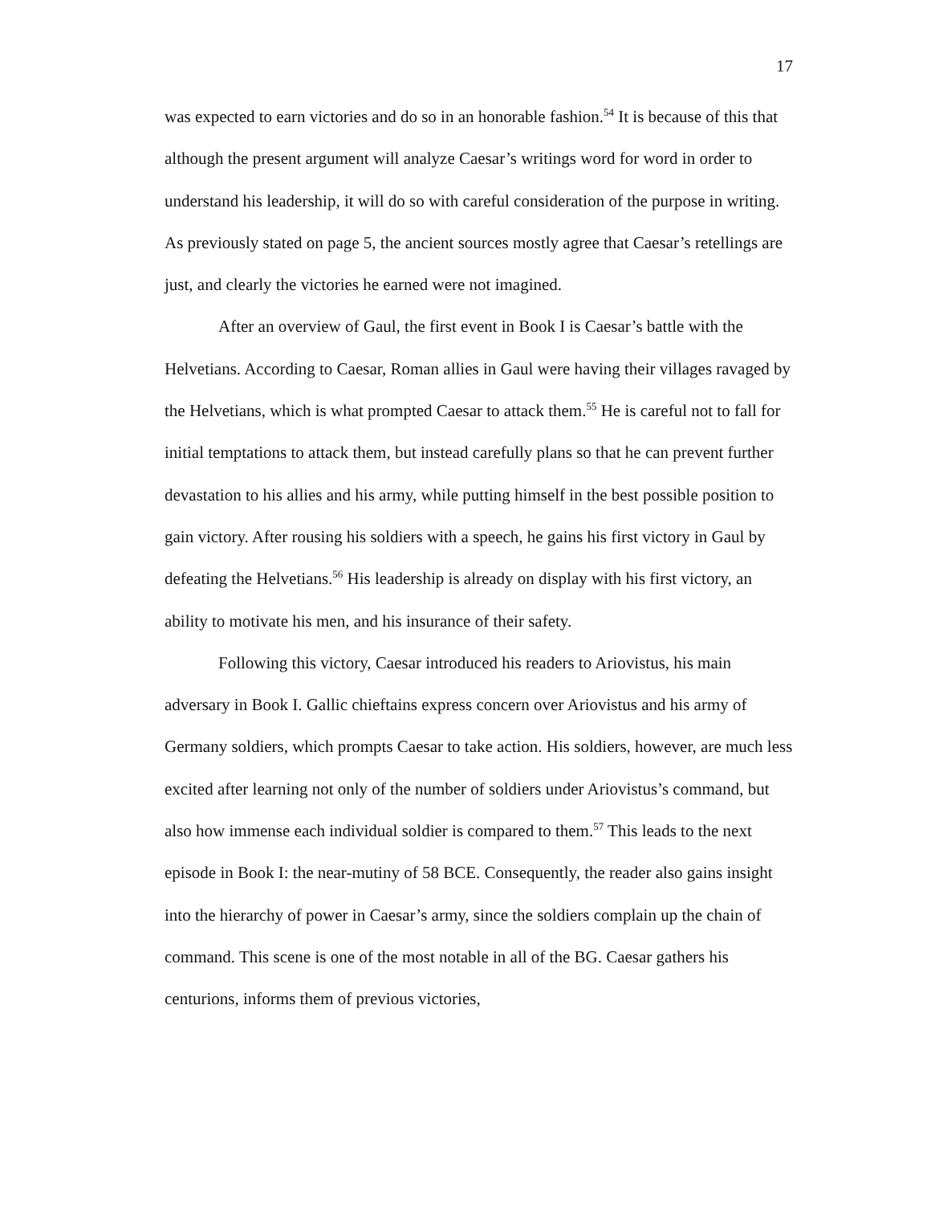17
was expected to earn victories and do so in an honorable fashion.<sup>54</sup> It is because of this that although the present argument will analyze Caesar’s writings word for word in order to understand his leadership, it will do so with careful consideration of the purpose in writing. As previously stated on page 5, the ancient sources mostly agree that Caesar’s retellings are just, and clearly the victories he earned were not imagined.
After an overview of Gaul, the first event in Book I is Caesar’s battle with the Helvetians. According to Caesar, Roman allies in Gaul were having their villages ravaged by the Helvetians, which is what prompted Caesar to attack them.<sup>55</sup> He is careful not to fall for initial temptations to attack them, but instead carefully plans so that he can prevent further devastation to his allies and his army, while putting himself in the best possible position to gain victory. After rousing his soldiers with a speech, he gains his first victory in Gaul by defeating the Helvetians.<sup>56</sup> His leadership is already on display with his first victory, an ability to motivate his men, and his insurance of their safety.
Following this victory, Caesar introduced his readers to Ariovistus, his main adversary in Book I. Gallic chieftains express concern over Ariovistus and his army of Germany soldiers, which prompts Caesar to take action. His soldiers, however, are much less excited after learning not only of the number of soldiers under Ariovistus’s command, but also how immense each individual soldier is compared to them.<sup>57</sup> This leads to the next episode in Book I: the near-mutiny of 58 BCE. Consequently, the reader also gains insight into the hierarchy of power in Caesar’s army, since the soldiers complain up the chain of command. This scene is one of the most notable in all of the BG. Caesar gathers his centurions, informs them of previous victories,